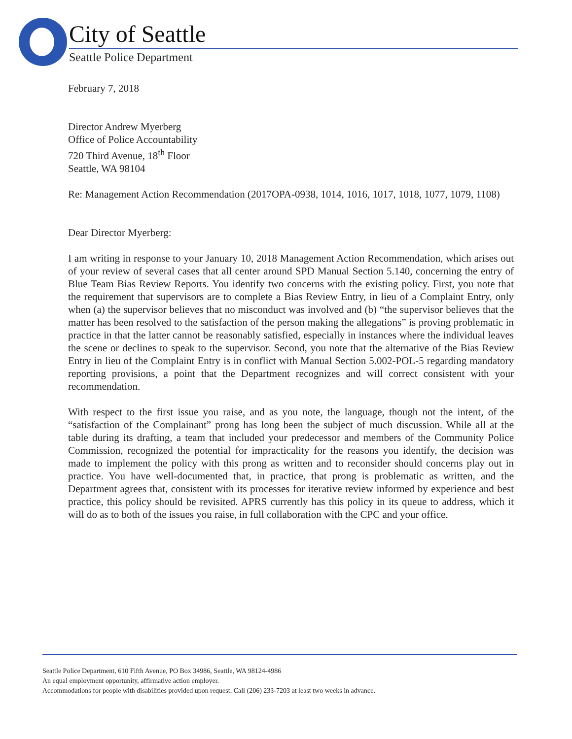City of Seattle
Seattle Police Department
February 7, 2018
Director Andrew Myerberg
Office of Police Accountability
720 Third Avenue, 18<sup>th</sup> Floor
Seattle, WA 98104
Re: Management Action Recommendation (2017OPA-0938, 1014, 1016, 1017, 1018, 1077, 1079, 1108)
Dear Director Myerberg:
I am writing in response to your January 10, 2018 Management Action Recommendation, which arises out of your review of several cases that all center around SPD Manual Section 5.140, concerning the entry of Blue Team Bias Review Reports. You identify two concerns with the existing policy. First, you note that the requirement that supervisors are to complete a Bias Review Entry, in lieu of a Complaint Entry, only when (a) the supervisor believes that no misconduct was involved and (b) “the supervisor believes that the matter has been resolved to the satisfaction of the person making the allegations” is proving problematic in practice in that the latter cannot be reasonably satisfied, especially in instances where the individual leaves the scene or declines to speak to the supervisor. Second, you note that the alternative of the Bias Review Entry in lieu of the Complaint Entry is in conflict with Manual Section 5.002-POL-5 regarding mandatory reporting provisions, a point that the Department recognizes and will correct consistent with your recommendation.
With respect to the first issue you raise, and as you note, the language, though not the intent, of the “satisfaction of the Complainant” prong has long been the subject of much discussion. While all at the table during its drafting, a team that included your predecessor and members of the Community Police Commission, recognized the potential for impracticality for the reasons you identify, the decision was made to implement the policy with this prong as written and to reconsider should concerns play out in practice. You have well-documented that, in practice, that prong is problematic as written, and the Department agrees that, consistent with its processes for iterative review informed by experience and best practice, this policy should be revisited. APRS currently has this policy in its queue to address, which it will do as to both of the issues you raise, in full collaboration with the CPC and your office.
Seattle Police Department, 610 Fifth Avenue, PO Box 34986, Seattle, WA 98124-4986
An equal employment opportunity, affirmative action employer.
Accommodations for people with disabilities provided upon request. Call (206) 233-7203 at least two weeks in advance.